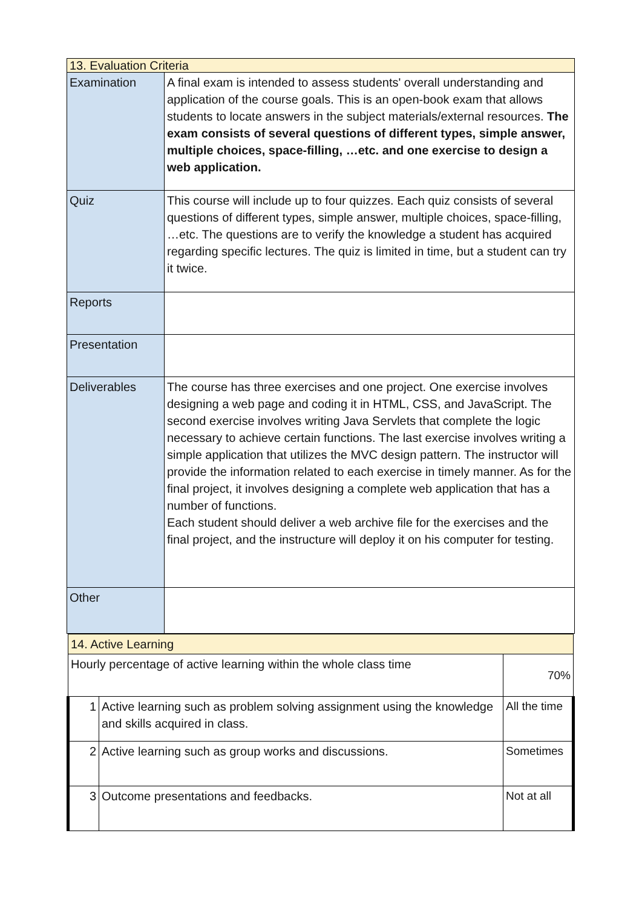| 13. Evaluation Criteria | |
| Examination | A final exam is intended to assess students' overall understanding and application of the course goals. This is an open-book exam that allows students to locate answers in the subject materials/external resources. The exam consists of several questions of different types, simple answer, multiple choices, space-filling, …etc. and one exercise to design a web application. |
| Quiz | This course will include up to four quizzes. Each quiz consists of several questions of different types, simple answer, multiple choices, space-filling, …etc. The questions are to verify the knowledge a student has acquired regarding specific lectures. The quiz is limited in time, but a student can try it twice. |
| Reports | |
| Presentation | |
| Deliverables | The course has three exercises and one project. One exercise involves designing a web page and coding it in HTML, CSS, and JavaScript. The second exercise involves writing Java Servlets that complete the logic necessary to achieve certain functions. The last exercise involves writing a simple application that utilizes the MVC design pattern. The instructor will provide the information related to each exercise in timely manner. As for the final project, it involves designing a complete web application that has a number of functions. Each student should deliver a web archive file for the exercises and the final project, and the instructure will deploy it on his computer for testing. |
| Other | |
| 14. Active Learning | | |
| Hourly percentage of active learning within the whole class time | | 70% |
| 1 | Active learning such as problem solving assignment using the knowledge and skills acquired in class. | All the time |
| 2 | Active learning such as group works and discussions. | Sometimes |
| 3 | Outcome presentations and feedbacks. | Not at all |